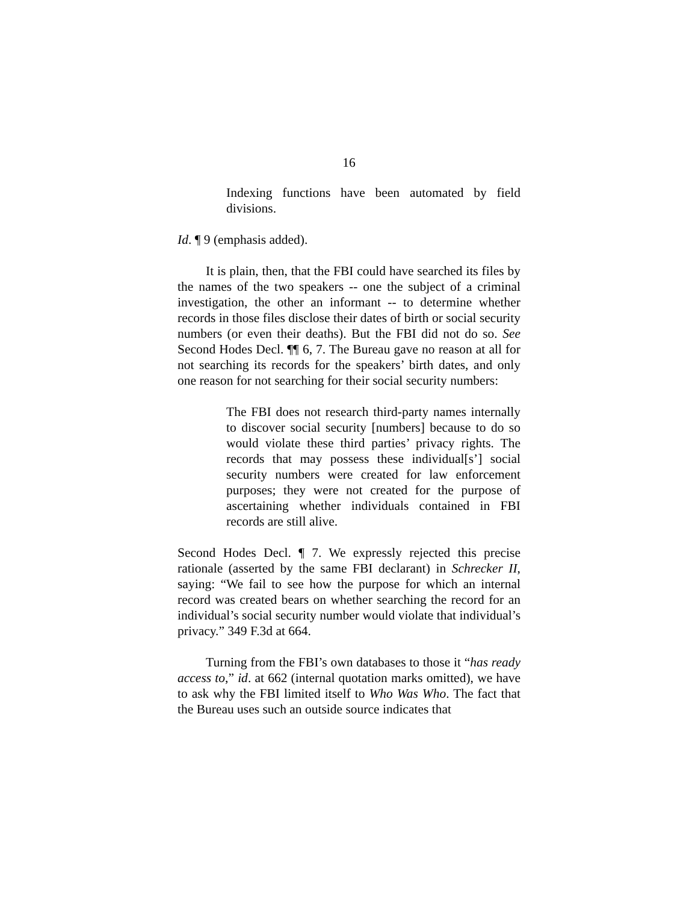16
Indexing functions have been automated by field divisions.
Id. ¶ 9 (emphasis added).
It is plain, then, that the FBI could have searched its files by the names of the two speakers -- one the subject of a criminal investigation, the other an informant -- to determine whether records in those files disclose their dates of birth or social security numbers (or even their deaths). But the FBI did not do so. See Second Hodes Decl. ¶¶ 6, 7. The Bureau gave no reason at all for not searching its records for the speakers’ birth dates, and only one reason for not searching for their social security numbers:
The FBI does not research third-party names internally to discover social security [numbers] because to do so would violate these third parties’ privacy rights. The records that may possess these individual[s’] social security numbers were created for law enforcement purposes; they were not created for the purpose of ascertaining whether individuals contained in FBI records are still alive.
Second Hodes Decl. ¶ 7. We expressly rejected this precise rationale (asserted by the same FBI declarant) in Schrecker II, saying: “We fail to see how the purpose for which an internal record was created bears on whether searching the record for an individual’s social security number would violate that individual’s privacy.” 349 F.3d at 664.
Turning from the FBI’s own databases to those it “has ready access to,” id. at 662 (internal quotation marks omitted), we have to ask why the FBI limited itself to Who Was Who. The fact that the Bureau uses such an outside source indicates that